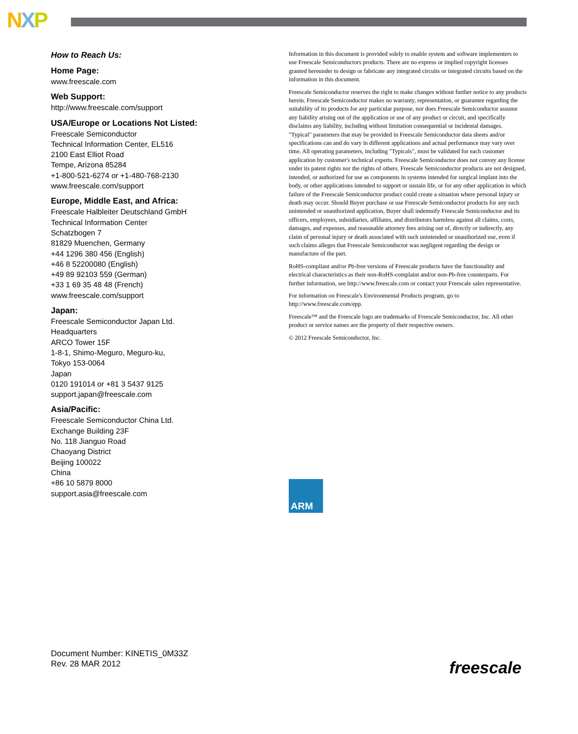NXP
How to Reach Us:
Home Page:
www.freescale.com
Web Support:
http://www.freescale.com/support
USA/Europe or Locations Not Listed:
Freescale Semiconductor
Technical Information Center, EL516
2100 East Elliot Road
Tempe, Arizona 85284
+1-800-521-6274 or +1-480-768-2130
www.freescale.com/support
Europe, Middle East, and Africa:
Freescale Halbleiter Deutschland GmbH
Technical Information Center
Schatzbogen 7
81829 Muenchen, Germany
+44 1296 380 456 (English)
+46 8 52200080 (English)
+49 89 92103 559 (German)
+33 1 69 35 48 48 (French)
www.freescale.com/support
Japan:
Freescale Semiconductor Japan Ltd.
Headquarters
ARCO Tower 15F
1-8-1, Shimo-Meguro, Meguro-ku,
Tokyo 153-0064
Japan
0120 191014 or +81 3 5437 9125
support.japan@freescale.com
Asia/Pacific:
Freescale Semiconductor China Ltd.
Exchange Building 23F
No. 118 Jianguo Road
Chaoyang District
Beijing 100022
China
+86 10 5879 8000
support.asia@freescale.com
Information in this document is provided solely to enable system and software implementers to use Freescale Semiconductors products. There are no express or implied copyright licenses granted hereunder to design or fabricate any integrated circuits or integrated circuits based on the information in this document.
Freescale Semiconductor reserves the right to make changes without further notice to any products herein. Freescale Semiconductor makes no warranty, representation, or guarantee regarding the suitability of its products for any particular purpose, nor does Freescale Semiconductor assume any liability arising out of the application or use of any product or circuit, and specifically disclaims any liability, including without limitation consequential or incidental damages. "Typical" parameters that may be provided in Freescale Semiconductor data sheets and/or specifications can and do vary in different applications and actual performance may vary over time. All operating parameters, including "Typicals", must be validated for each customer application by customer's technical experts. Freescale Semiconductor does not convey any license under its patent rights nor the rights of others. Freescale Semiconductor products are not designed, intended, or authorized for use as components in systems intended for surgical implant into the body, or other applications intended to support or sustain life, or for any other application in which failure of the Freescale Semiconductor product could create a situation where personal injury or death may occur. Should Buyer purchase or use Freescale Semiconductor products for any such unintended or unauthorized application, Buyer shall indemnify Freescale Semiconductor and its officers, employees, subsidiaries, affiliates, and distributors harmless against all claims, costs, damages, and expenses, and reasonable attorney fees arising out of, directly or indirectly, any claim of personal injury or death associated with such unintended or unauthorized use, even if such claims alleges that Freescale Semiconductor was negligent regarding the design or manufacture of the part.
RoHS-compliant and/or Pb-free versions of Freescale products have the functionality and electrical characteristics as their non-RoHS-complaint and/or non-Pb-free counterparts. For further information, see http://www.freescale.com or contact your Freescale sales representative.
For information on Freescale's Environmental Products program, go to http://www.freescale.com/epp.
Freescale™ and the Freescale logo are trademarks of Freescale Semiconductor, Inc. All other product or service names are the property of their respective owners.
© 2012 Freescale Semiconductor, Inc.
ARM
Document Number: KINETIS_0M33Z
Rev. 28 MAR 2012
freescale